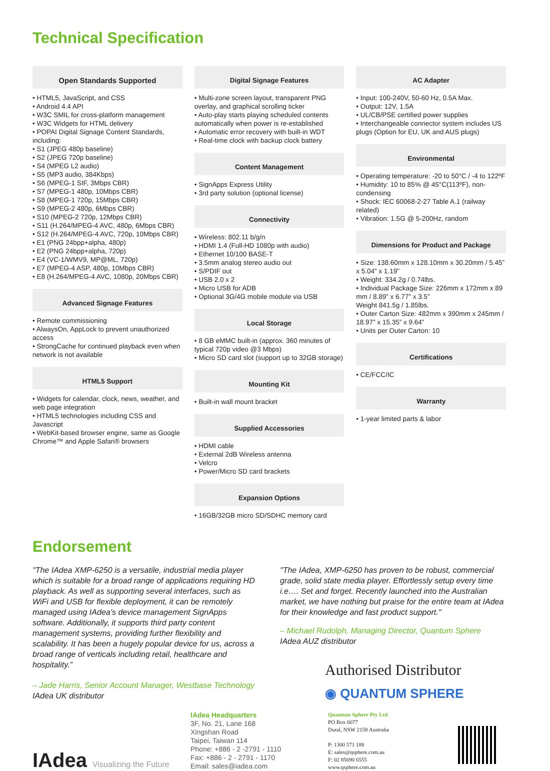Technical Specification
Open Standards Supported
• HTML5, JavaScript, and CSS
• Android 4.4 API
• W3C SMIL for cross-platform management
• W3C Widgets for HTML delivery
• POPAI Digital Signage Content Standards, including:
• S1 (JPEG 480p baseline)
• S2 (JPEG 720p baseline)
• S4 (MPEG L2 audio)
• S5 (MP3 audio, 384Kbps)
• S6 (MPEG-1 SIF, 3Mbps CBR)
• S7 (MPEG-1 480p, 10Mbps CBR)
• S8 (MPEG-1 720p, 15Mbps CBR)
• S9 (MPEG-2 480p, 6Mbps CBR)
• S10 (MPEG-2 720p, 12Mbps CBR)
• S11 (H.264/MPEG-4 AVC, 480p, 6Mbps CBR)
• S12 (H.264/MPEG-4 AVC, 720p, 10Mbps CBR)
• E1 (PNG 24bpp+alpha, 480p)
• E2 (PNG 24bpp+alpha, 720p)
• E4 (VC-1/WMV9, MP@ML, 720p)
• E7 (MPEG-4 ASP, 480p, 10Mbps CBR)
• E8 (H.264/MPEG-4 AVC, 1080p, 20Mbps CBR)
Advanced Signage Features
• Remote commissioning
• AlwaysOn, AppLock to prevent unauthorized access
• StrongCache for continued playback even when network is not available
HTML5 Support
• Widgets for calendar, clock, news, weather, and web page integration
• HTML5 technologies including CSS and Javascript
• WebKit-based browser engine, same as Google Chrome™ and Apple Safari® browsers
Digital Signage Features
• Multi-zone screen layout, transparent PNG overlay, and graphical scrolling ticker
• Auto-play starts playing scheduled contents automatically when power is re-established
• Automatic error recovery with built-in WDT
• Real-time clock with backup clock battery
Content Management
• SignApps Express Utility
• 3rd party solution (optional license)
Connectivity
• Wireless: 802.11 b/g/n
• HDMI 1.4 (Full-HD 1080p with audio)
• Ethernet 10/100 BASE-T
• 3.5mm analog stereo audio out
• S/PDIF out
• USB 2.0 x 2
• Micro USB for ADB
• Optional 3G/4G mobile module via USB
Local Storage
• 8 GB eMMC built-in (approx. 360 minutes of typical 720p video @3 Mbps)
• Micro SD card slot (support up to 32GB storage)
Mounting Kit
• Built-in wall mount bracket
Supplied Accessories
• HDMI cable
• External 2dB Wireless antenna
• Velcro
• Power/Micro SD card brackets
Expansion Options
• 16GB/32GB micro SD/SDHC memory card
AC Adapter
• Input: 100-240V, 50-60 Hz, 0.5A Max.
• Output: 12V, 1.5A
• UL/CB/PSE certified power supplies
• Interchangeable connector system includes US plugs (Option for EU, UK and AUS plugs)
Environmental
• Operating temperature: -20 to 50°C / -4 to 122ºF
• Humidity: 10 to 85% @ 45°C(113ºF), non-condensing
• Shock: IEC 60068-2-27 Table A.1 (railway related)
• Vibration: 1.5G @ 5-200Hz, random
Dimensions for Product and Package
• Size: 138.60mm x 128.10mm x 30.20mm / 5.45” x 5.04” x 1.19”
• Weight: 334.2g / 0.74lbs.
• Individual Package Size: 226mm x 172mm x 89 mm / 8.89” x 6.77” x 3.5”
Weight 841.5g / 1.85lbs.
• Outer Carton Size: 482mm x 390mm x 245mm / 18.97” x 15.35” x 9.64”
• Units per Outer Carton: 10
Certifications
• CE/FCC/IC
Warranty
• 1-year limited parts & labor
Endorsement
"The IAdea XMP-6250 is a versatile, industrial media player which is suitable for a broad range of applications requiring HD playback. As well as supporting several interfaces, such as WiFi and USB for flexible deployment, it can be remotely managed using IAdea’s device management SignApps software. Additionally, it supports third party content management systems, providing further flexibility and scalability. It has been a hugely popular device for us, across a broad range of verticals including retail, healthcare and hospitality.”
– Jade Harris, Senior Account Manager, Westbase Technology
IAdea UK distributor
"The IAdea, XMP-6250 has proven to be robust, commercial grade, solid state media player. Effortlessly setup every time i.e…. Set and forget. Recently launched into the Australian market, we have nothing but praise for the entire team at IAdea for their knowledge and fast product support."
– Michael Rudolph, Managing Director, Quantum Sphere
IAdea AUZ distributor
Authorised Distributor
◉ QUANTUM SPHERE
IAdea Visualizing the Future
IAdea Headquarters
3F, No. 21, Lane 168
Xingshan Road
Taipei, Taiwan 114
Phone: +886 - 2 -2791 - 1110
Fax: +886 - 2 - 2791 - 1170
Email: sales@iadea.com
Quantum Sphere Pty Ltd
PO Box 6077
Dural, NSW 2158 Australia
P: 1300 571 188
E: sales@qsphere.com.au
F: 02 85690 6555
www.qsphere.com.au